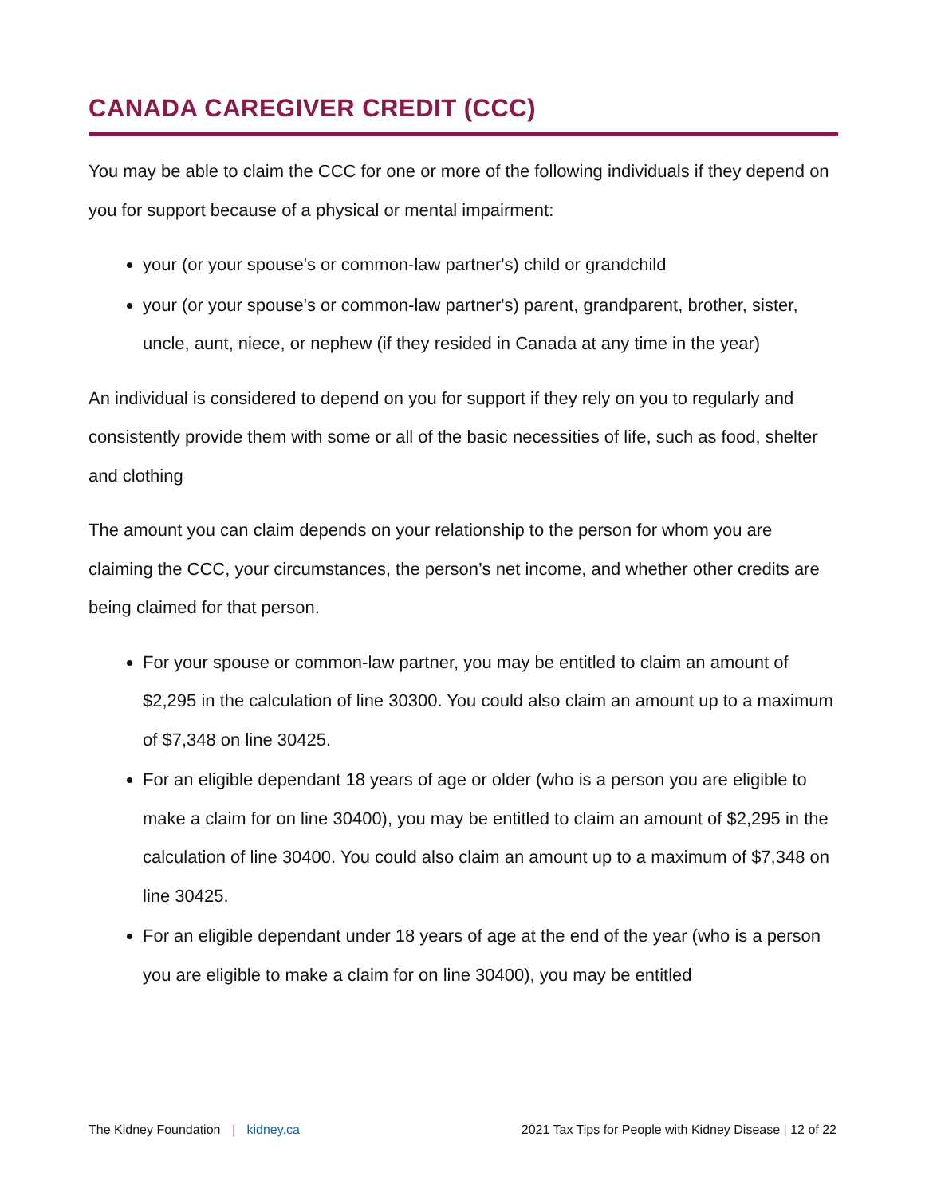CANADA CAREGIVER CREDIT (CCC)
You may be able to claim the CCC for one or more of the following individuals if they depend on you for support because of a physical or mental impairment:
your (or your spouse's or common-law partner's) child or grandchild
your (or your spouse's or common-law partner's) parent, grandparent, brother, sister, uncle, aunt, niece, or nephew (if they resided in Canada at any time in the year)
An individual is considered to depend on you for support if they rely on you to regularly and consistently provide them with some or all of the basic necessities of life, such as food, shelter and clothing
The amount you can claim depends on your relationship to the person for whom you are claiming the CCC, your circumstances, the person’s net income, and whether other credits are being claimed for that person.
For your spouse or common-law partner, you may be entitled to claim an amount of $2,295 in the calculation of line 30300. You could also claim an amount up to a maximum of $7,348 on line 30425.
For an eligible dependant 18 years of age or older (who is a person you are eligible to make a claim for on line 30400), you may be entitled to claim an amount of $2,295 in the calculation of line 30400. You could also claim an amount up to a maximum of $7,348 on line 30425.
For an eligible dependant under 18 years of age at the end of the year (who is a person you are eligible to make a claim for on line 30400), you may be entitled
The Kidney Foundation | kidney.ca
2021 Tax Tips for People with Kidney Disease | 12 of 22